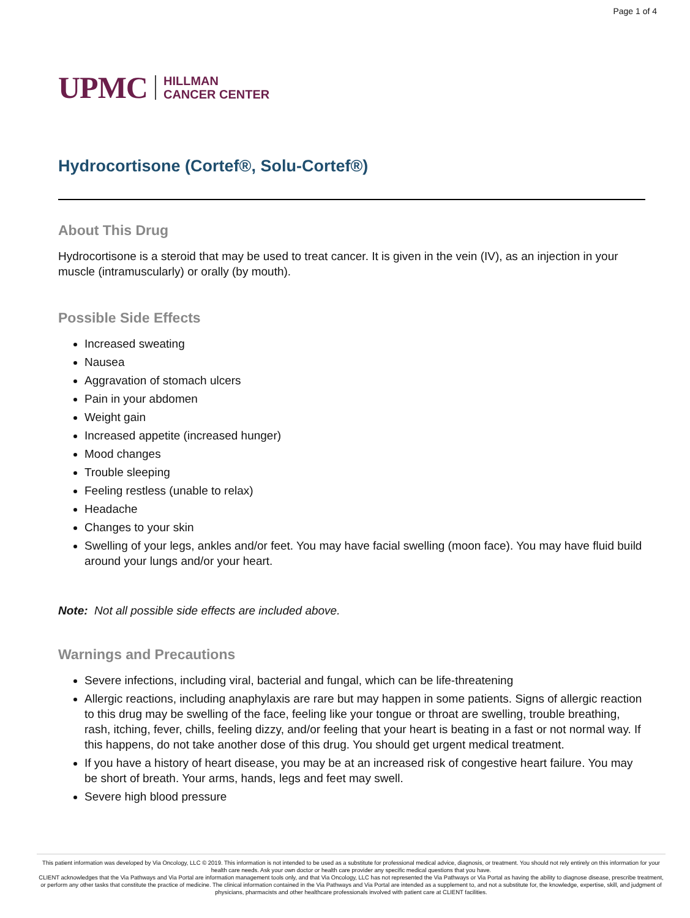Page 1 of 4
UPMC HILLMAN
CANCER CENTER
Hydrocortisone (Cortef®, Solu-Cortef®)
About This Drug
Hydrocortisone is a steroid that may be used to treat cancer. It is given in the vein (IV), as an injection in your muscle (intramuscularly) or orally (by mouth).
Possible Side Effects
Increased sweating
Nausea
Aggravation of stomach ulcers
Pain in your abdomen
Weight gain
Increased appetite (increased hunger)
Mood changes
Trouble sleeping
Feeling restless (unable to relax)
Headache
Changes to your skin
Swelling of your legs, ankles and/or feet. You may have facial swelling (moon face). You may have fluid build around your lungs and/or your heart.
Note: Not all possible side effects are included above.
Warnings and Precautions
Severe infections, including viral, bacterial and fungal, which can be life-threatening
Allergic reactions, including anaphylaxis are rare but may happen in some patients. Signs of allergic reaction to this drug may be swelling of the face, feeling like your tongue or throat are swelling, trouble breathing, rash, itching, fever, chills, feeling dizzy, and/or feeling that your heart is beating in a fast or not normal way. If this happens, do not take another dose of this drug. You should get urgent medical treatment.
If you have a history of heart disease, you may be at an increased risk of congestive heart failure. You may be short of breath. Your arms, hands, legs and feet may swell.
Severe high blood pressure
This patient information was developed by Via Oncology, LLC © 2019. This information is not intended to be used as a substitute for professional medical advice, diagnosis, or treatment. You should not rely entirely on this information for your health care needs. Ask your own doctor or health care provider any specific medical questions that you have.
CLIENT acknowledges that the Via Pathways and Via Portal are information management tools only, and that Via Oncology, LLC has not represented the Via Pathways or Via Portal as having the ability to diagnose disease, prescribe treatment, or perform any other tasks that constitute the practice of medicine. The clinical information contained in the Via Pathways and Via Portal are intended as a supplement to, and not a substitute for, the knowledge, expertise, skill, and judgment of physicians, pharmacists and other healthcare professionals involved with patient care at CLIENT facilities.